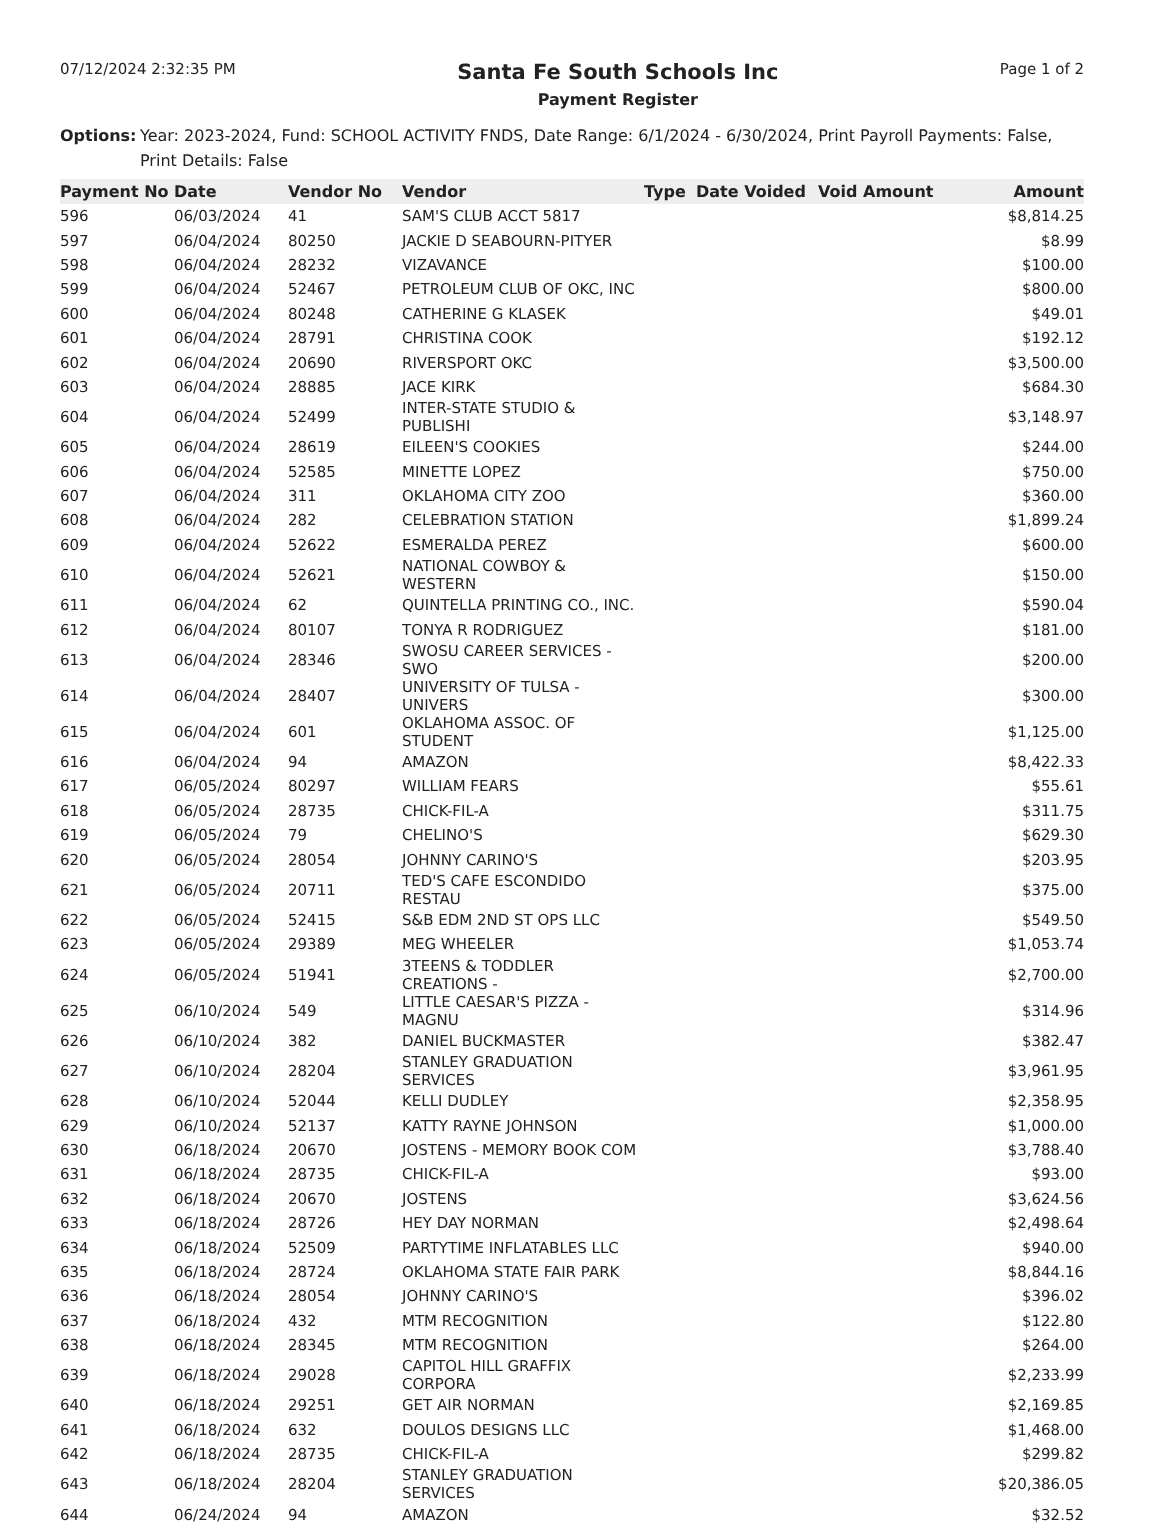07/12/2024 2:32:35 PM
Santa Fe South Schools Inc
Payment Register
Page 1 of 2
Options: Year: 2023-2024, Fund: SCHOOL ACTIVITY FNDS, Date Range: 6/1/2024 - 6/30/2024, Print Payroll Payments: False, Print Details: False
| Payment No | Date | Vendor No | Vendor | Type | Date Voided | Void Amount | Amount |
| --- | --- | --- | --- | --- | --- | --- | --- |
| 596 | 06/03/2024 | 41 | SAM'S CLUB ACCT 5817 | | | | $8,814.25 |
| 597 | 06/04/2024 | 80250 | JACKIE D SEABOURN-PITYER | | | | $8.99 |
| 598 | 06/04/2024 | 28232 | VIZAVANCE | | | | $100.00 |
| 599 | 06/04/2024 | 52467 | PETROLEUM CLUB OF OKC, INC | | | | $800.00 |
| 600 | 06/04/2024 | 80248 | CATHERINE G KLASEK | | | | $49.01 |
| 601 | 06/04/2024 | 28791 | CHRISTINA COOK | | | | $192.12 |
| 602 | 06/04/2024 | 20690 | RIVERSPORT OKC | | | | $3,500.00 |
| 603 | 06/04/2024 | 28885 | JACE KIRK | | | | $684.30 |
| 604 | 06/04/2024 | 52499 | INTER-STATE STUDIO & PUBLISHI | | | | $3,148.97 |
| 605 | 06/04/2024 | 28619 | EILEEN'S COOKIES | | | | $244.00 |
| 606 | 06/04/2024 | 52585 | MINETTE LOPEZ | | | | $750.00 |
| 607 | 06/04/2024 | 311 | OKLAHOMA CITY ZOO | | | | $360.00 |
| 608 | 06/04/2024 | 282 | CELEBRATION STATION | | | | $1,899.24 |
| 609 | 06/04/2024 | 52622 | ESMERALDA PEREZ | | | | $600.00 |
| 610 | 06/04/2024 | 52621 | NATIONAL COWBOY & WESTERN | | | | $150.00 |
| 611 | 06/04/2024 | 62 | QUINTELLA PRINTING CO., INC. | | | | $590.04 |
| 612 | 06/04/2024 | 80107 | TONYA R RODRIGUEZ | | | | $181.00 |
| 613 | 06/04/2024 | 28346 | SWOSU CAREER SERVICES - SWO | | | | $200.00 |
| 614 | 06/04/2024 | 28407 | UNIVERSITY OF TULSA - UNIVERS | | | | $300.00 |
| 615 | 06/04/2024 | 601 | OKLAHOMA ASSOC. OF STUDENT | | | | $1,125.00 |
| 616 | 06/04/2024 | 94 | AMAZON | | | | $8,422.33 |
| 617 | 06/05/2024 | 80297 | WILLIAM FEARS | | | | $55.61 |
| 618 | 06/05/2024 | 28735 | CHICK-FIL-A | | | | $311.75 |
| 619 | 06/05/2024 | 79 | CHELINO'S | | | | $629.30 |
| 620 | 06/05/2024 | 28054 | JOHNNY CARINO'S | | | | $203.95 |
| 621 | 06/05/2024 | 20711 | TED'S CAFE ESCONDIDO RESTAU | | | | $375.00 |
| 622 | 06/05/2024 | 52415 | S&B EDM 2ND ST OPS LLC | | | | $549.50 |
| 623 | 06/05/2024 | 29389 | MEG WHEELER | | | | $1,053.74 |
| 624 | 06/05/2024 | 51941 | 3TEENS & TODDLER CREATIONS - | | | | $2,700.00 |
| 625 | 06/10/2024 | 549 | LITTLE CAESAR'S PIZZA - MAGNU | | | | $314.96 |
| 626 | 06/10/2024 | 382 | DANIEL BUCKMASTER | | | | $382.47 |
| 627 | 06/10/2024 | 28204 | STANLEY GRADUATION SERVICES | | | | $3,961.95 |
| 628 | 06/10/2024 | 52044 | KELLI DUDLEY | | | | $2,358.95 |
| 629 | 06/10/2024 | 52137 | KATTY RAYNE JOHNSON | | | | $1,000.00 |
| 630 | 06/18/2024 | 20670 | JOSTENS - MEMORY BOOK COM | | | | $3,788.40 |
| 631 | 06/18/2024 | 28735 | CHICK-FIL-A | | | | $93.00 |
| 632 | 06/18/2024 | 20670 | JOSTENS | | | | $3,624.56 |
| 633 | 06/18/2024 | 28726 | HEY DAY NORMAN | | | | $2,498.64 |
| 634 | 06/18/2024 | 52509 | PARTYTIME INFLATABLES LLC | | | | $940.00 |
| 635 | 06/18/2024 | 28724 | OKLAHOMA STATE FAIR PARK | | | | $8,844.16 |
| 636 | 06/18/2024 | 28054 | JOHNNY CARINO'S | | | | $396.02 |
| 637 | 06/18/2024 | 432 | MTM RECOGNITION | | | | $122.80 |
| 638 | 06/18/2024 | 28345 | MTM RECOGNITION | | | | $264.00 |
| 639 | 06/18/2024 | 29028 | CAPITOL HILL GRAFFIX CORPORA | | | | $2,233.99 |
| 640 | 06/18/2024 | 29251 | GET AIR NORMAN | | | | $2,169.85 |
| 641 | 06/18/2024 | 632 | DOULOS DESIGNS LLC | | | | $1,468.00 |
| 642 | 06/18/2024 | 28735 | CHICK-FIL-A | | | | $299.82 |
| 643 | 06/18/2024 | 28204 | STANLEY GRADUATION SERVICES | | | | $20,386.05 |
| 644 | 06/24/2024 | 94 | AMAZON | | | | $32.52 |